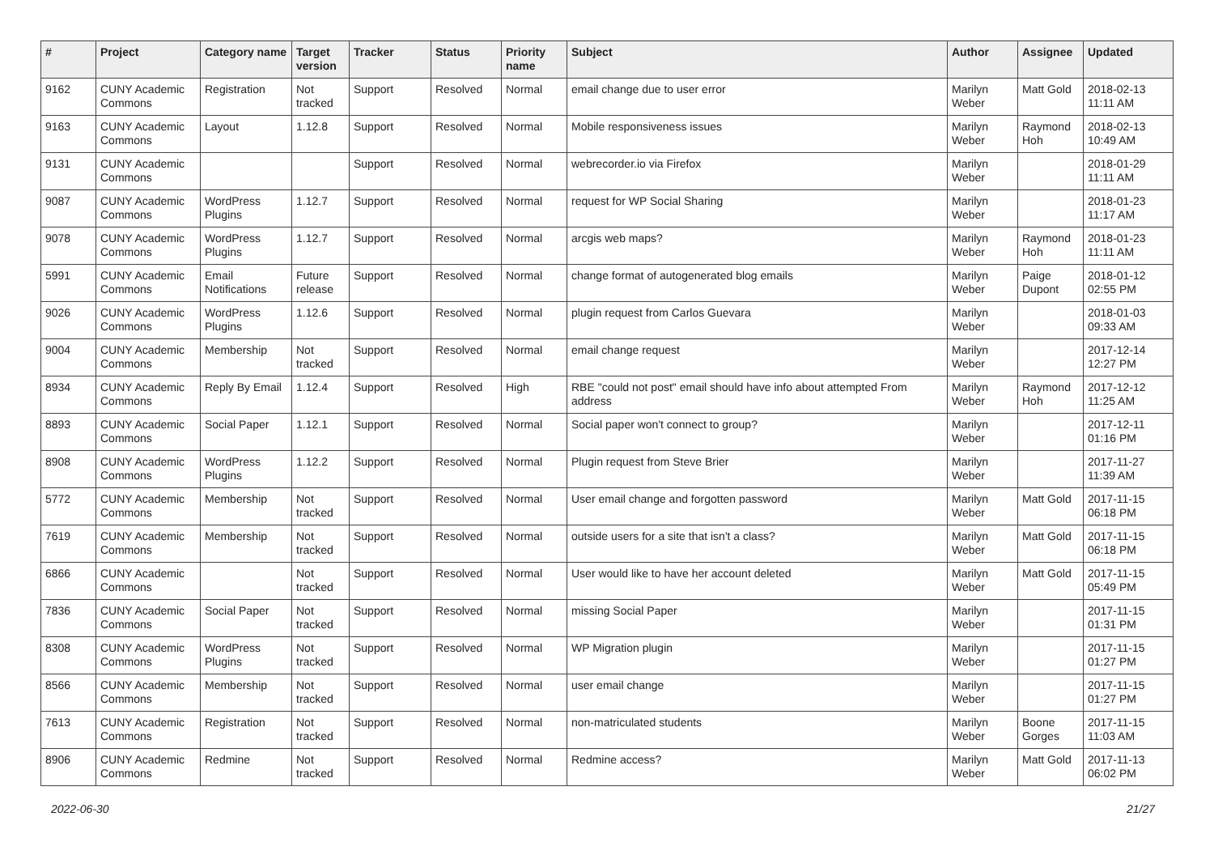| # | Project | Category name | Target version | Tracker | Status | Priority name | Subject | Author | Assignee | Updated |
| --- | --- | --- | --- | --- | --- | --- | --- | --- | --- | --- |
| 9162 | CUNY Academic Commons | Registration | Not tracked | Support | Resolved | Normal | email change due to user error | Marilyn Weber | Matt Gold | 2018-02-13 11:11 AM |
| 9163 | CUNY Academic Commons | Layout | 1.12.8 | Support | Resolved | Normal | Mobile responsiveness issues | Marilyn Weber | Raymond Hoh | 2018-02-13 10:49 AM |
| 9131 | CUNY Academic Commons | | | Support | Resolved | Normal | webrecorder.io via Firefox | Marilyn Weber | | 2018-01-29 11:11 AM |
| 9087 | CUNY Academic Commons | WordPress Plugins | 1.12.7 | Support | Resolved | Normal | request for WP Social Sharing | Marilyn Weber | | 2018-01-23 11:17 AM |
| 9078 | CUNY Academic Commons | WordPress Plugins | 1.12.7 | Support | Resolved | Normal | arcgis web maps? | Marilyn Weber | Raymond Hoh | 2018-01-23 11:11 AM |
| 5991 | CUNY Academic Commons | Email Notifications | Future release | Support | Resolved | Normal | change format of autogenerated blog emails | Marilyn Weber | Paige Dupont | 2018-01-12 02:55 PM |
| 9026 | CUNY Academic Commons | WordPress Plugins | 1.12.6 | Support | Resolved | Normal | plugin request from Carlos Guevara | Marilyn Weber | | 2018-01-03 09:33 AM |
| 9004 | CUNY Academic Commons | Membership | Not tracked | Support | Resolved | Normal | email change request | Marilyn Weber | | 2017-12-14 12:27 PM |
| 8934 | CUNY Academic Commons | Reply By Email | 1.12.4 | Support | Resolved | High | RBE "could not post" email should have info about attempted From address | Marilyn Weber | Raymond Hoh | 2017-12-12 11:25 AM |
| 8893 | CUNY Academic Commons | Social Paper | 1.12.1 | Support | Resolved | Normal | Social paper won't connect to group? | Marilyn Weber | | 2017-12-11 01:16 PM |
| 8908 | CUNY Academic Commons | WordPress Plugins | 1.12.2 | Support | Resolved | Normal | Plugin request from Steve Brier | Marilyn Weber | | 2017-11-27 11:39 AM |
| 5772 | CUNY Academic Commons | Membership | Not tracked | Support | Resolved | Normal | User email change and forgotten password | Marilyn Weber | Matt Gold | 2017-11-15 06:18 PM |
| 7619 | CUNY Academic Commons | Membership | Not tracked | Support | Resolved | Normal | outside users for a site that isn't a class? | Marilyn Weber | Matt Gold | 2017-11-15 06:18 PM |
| 6866 | CUNY Academic Commons | | Not tracked | Support | Resolved | Normal | User would like to have her account deleted | Marilyn Weber | Matt Gold | 2017-11-15 05:49 PM |
| 7836 | CUNY Academic Commons | Social Paper | Not tracked | Support | Resolved | Normal | missing Social Paper | Marilyn Weber | | 2017-11-15 01:31 PM |
| 8308 | CUNY Academic Commons | WordPress Plugins | Not tracked | Support | Resolved | Normal | WP Migration plugin | Marilyn Weber | | 2017-11-15 01:27 PM |
| 8566 | CUNY Academic Commons | Membership | Not tracked | Support | Resolved | Normal | user email change | Marilyn Weber | | 2017-11-15 01:27 PM |
| 7613 | CUNY Academic Commons | Registration | Not tracked | Support | Resolved | Normal | non-matriculated students | Marilyn Weber | Boone Gorges | 2017-11-15 11:03 AM |
| 8906 | CUNY Academic Commons | Redmine | Not tracked | Support | Resolved | Normal | Redmine access? | Marilyn Weber | Matt Gold | 2017-11-13 06:02 PM |
2022-06-30 21/27